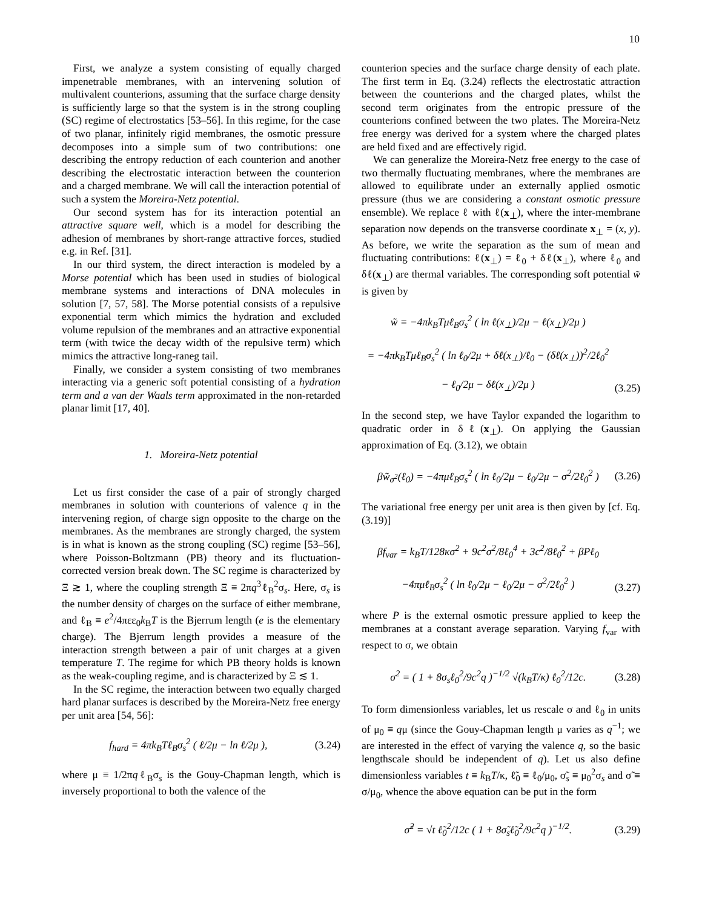10
First, we analyze a system consisting of equally charged impenetrable membranes, with an intervening solution of multivalent counterions, assuming that the surface charge density is sufficiently large so that the system is in the strong coupling (SC) regime of electrostatics [53–56]. In this regime, for the case of two planar, infinitely rigid membranes, the osmotic pressure decomposes into a simple sum of two contributions: one describing the entropy reduction of each counterion and another describing the electrostatic interaction between the counterion and a charged membrane. We will call the interaction potential of such a system the Moreira-Netz potential.
Our second system has for its interaction potential an attractive square well, which is a model for describing the adhesion of membranes by short-range attractive forces, studied e.g. in Ref. [31].
In our third system, the direct interaction is modeled by a Morse potential which has been used in studies of biological membrane systems and interactions of DNA molecules in solution [7, 57, 58]. The Morse potential consists of a repulsive exponential term which mimics the hydration and excluded volume repulsion of the membranes and an attractive exponential term (with twice the decay width of the repulsive term) which mimics the attractive long-raneg tail.
Finally, we consider a system consisting of two membranes interacting via a generic soft potential consisting of a hydration term and a van der Waals term approximated in the non-retarded planar limit [17, 40].
1. Moreira-Netz potential
Let us first consider the case of a pair of strongly charged membranes in solution with counterions of valence q in the intervening region, of charge sign opposite to the charge on the membranes. As the membranes are strongly charged, the system is in what is known as the strong coupling (SC) regime [53–56], where Poisson-Boltzmann (PB) theory and its fluctuation-corrected version break down. The SC regime is characterized by Ξ ≳ 1, where the coupling strength Ξ ≡ 2πq<sup>3</sup>ℓ<sub>B</sub><sup>2</sup>σ<sub>s</sub>. Here, σ<sub>s</sub> is the number density of charges on the surface of either membrane, and ℓ<sub>B</sub> ≡ e<sup>2</sup>/4πεε<sub>0</sub>k<sub>B</sub>T is the Bjerrum length (e is the elementary charge). The Bjerrum length provides a measure of the interaction strength between a pair of unit charges at a given temperature T. The regime for which PB theory holds is known as the weak-coupling regime, and is characterized by Ξ ≲ 1.
In the SC regime, the interaction between two equally charged hard planar surfaces is described by the Moreira-Netz free energy per unit area [54, 56]:
f<sub>hard</sub> = 4πk<sub>B</sub>Tℓ<sub>B</sub>σ<sub>s</sub><sup>2</sup> ( ℓ/2μ − ln ℓ/2μ ), (3.24)
where μ ≡ 1/2πqℓ<sub>B</sub>σ<sub>s</sub> is the Gouy-Chapman length, which is inversely proportional to both the valence of the
counterion species and the surface charge density of each plate. The first term in Eq. (3.24) reflects the electrostatic attraction between the counterions and the charged plates, whilst the second term originates from the entropic pressure of the counterions confined between the two plates. The Moreira-Netz free energy was derived for a system where the charged plates are held fixed and are effectively rigid.
We can generalize the Moreira-Netz free energy to the case of two thermally fluctuating membranes, where the membranes are allowed to equilibrate under an externally applied osmotic pressure (thus we are considering a constant osmotic pressure ensemble). We replace ℓ with ℓ(x<sub>⊥</sub>), where the inter-membrane separation now depends on the transverse coordinate x<sub>⊥</sub> = (x, y). As before, we write the separation as the sum of mean and fluctuating contributions: ℓ(x<sub>⊥</sub>) = ℓ<sub>0</sub> + δℓ(x<sub>⊥</sub>), where ℓ<sub>0</sub> and δℓ(x<sub>⊥</sub>) are thermal variables. The corresponding soft potential w̃ is given by
w̃ = −4πk<sub>B</sub>Tμℓ<sub>B</sub>σ<sub>s</sub><sup>2</sup> ( ln ℓ(x<sub>⊥</sub>)/2μ − ℓ(x<sub>⊥</sub>)/2μ )
= −4πk<sub>B</sub>Tμℓ<sub>B</sub>σ<sub>s</sub><sup>2</sup> ( ln ℓ<sub>0</sub>/2μ + δℓ(x<sub>⊥</sub>)/ℓ<sub>0</sub> − (δℓ(x<sub>⊥</sub>))<sup>2</sup>/2ℓ<sub>0</sub><sup>2</sup>
− ℓ<sub>0</sub>/2μ − δℓ(x<sub>⊥</sub>)/2μ ) (3.25)
In the second step, we have Taylor expanded the logarithm to quadratic order in δℓ(x<sub>⊥</sub>). On applying the Gaussian approximation of Eq. (3.12), we obtain
βw̃<sub>σ<sup>2</sup></sub>(ℓ<sub>0</sub>) = −4πμℓ<sub>B</sub>σ<sub>s</sub><sup>2</sup> ( ln ℓ<sub>0</sub>/2μ − ℓ<sub>0</sub>/2μ − σ<sup>2</sup>/2ℓ<sub>0</sub><sup>2</sup> ) (3.26)
The variational free energy per unit area is then given by [cf. Eq. (3.19)]
βf<sub>var</sub> = k<sub>B</sub>T/128κσ<sup>2</sup> + 9c<sup>2</sup>σ<sup>2</sup>/8ℓ<sub>0</sub><sup>4</sup> + 3c<sup>2</sup>/8ℓ<sub>0</sub><sup>2</sup> + βPℓ<sub>0</sub>
−4πμℓ<sub>B</sub>σ<sub>s</sub><sup>2</sup> ( ln ℓ<sub>0</sub>/2μ − ℓ<sub>0</sub>/2μ − σ<sup>2</sup>/2ℓ<sub>0</sub><sup>2</sup> ) (3.27)
where P is the external osmotic pressure applied to keep the membranes at a constant average separation. Varying f<sub>var</sub> with respect to σ, we obtain
σ<sup>2</sup> = ( 1 + 8σ<sub>s</sub>ℓ<sub>0</sub><sup>2</sup>/9c<sup>2</sup>q )<sup>−1/2</sup> √(k<sub>B</sub>T/κ) ℓ<sub>0</sub><sup>2</sup>/12c. (3.28)
To form dimensionless variables, let us rescale σ and ℓ<sub>0</sub> in units of μ<sub>0</sub> ≡ qμ (since the Gouy-Chapman length μ varies as q<sup>−1</sup>; we are interested in the effect of varying the valence q, so the basic lengthscale should be independent of q). Let us also define dimensionless variables t ≡ k<sub>B</sub>T/κ, ℓ̃<sub>0</sub> ≡ ℓ<sub>0</sub>/μ<sub>0</sub>, σ̃<sub>s</sub> ≡ μ<sub>0</sub><sup>2</sup>σ<sub>s</sub> and σ̃ ≡ σ/μ<sub>0</sub>, whence the above equation can be put in the form
σ̃<sup>2</sup> = √t ℓ̃<sub>0</sub><sup>2</sup>/12c ( 1 + 8σ̃<sub>s</sub>ℓ̃<sub>0</sub><sup>2</sup>/9c<sup>2</sup>q )<sup>−1/2</sup>. (3.29)